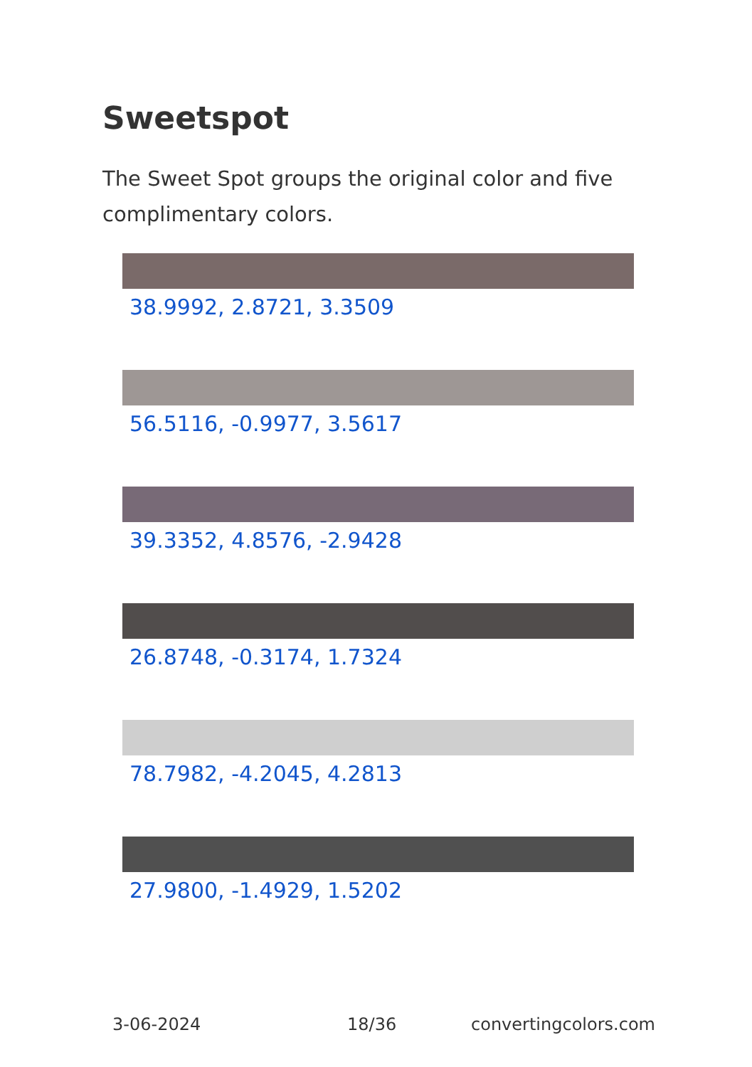Sweetspot
The Sweet Spot groups the original color and five complimentary colors.
38.9992, 2.8721, 3.3509
56.5116, -0.9977, 3.5617
39.3352, 4.8576, -2.9428
26.8748, -0.3174, 1.7324
78.7982, -4.2045, 4.2813
27.9800, -1.4929, 1.5202
3-06-2024 18/36 convertingcolors.com